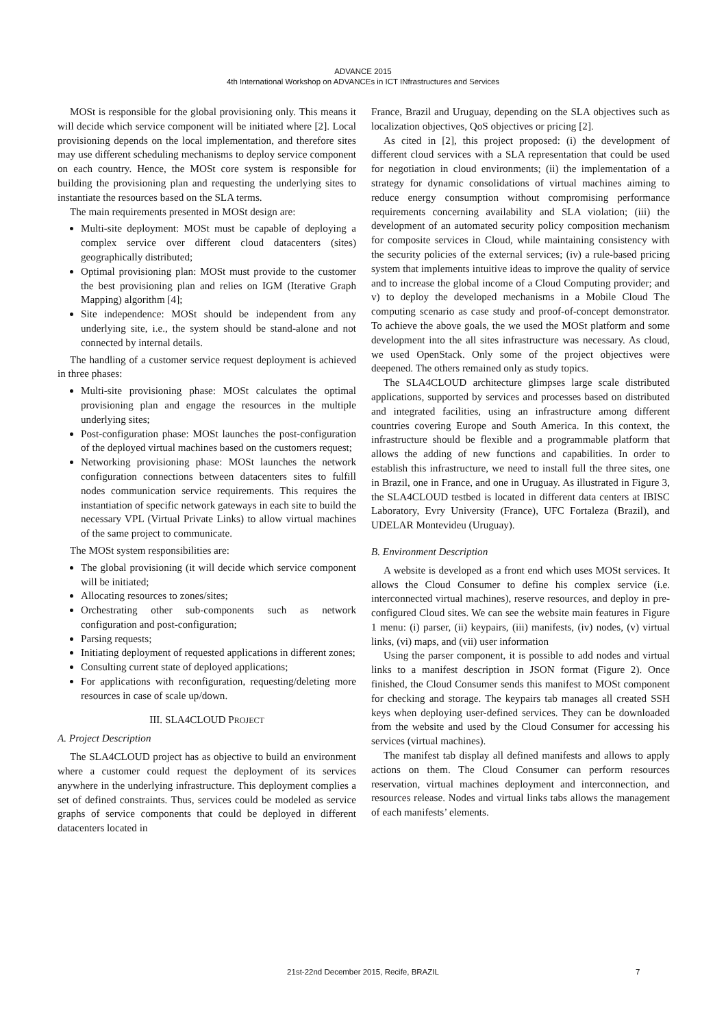ADVANCE 2015
4th International Workshop on ADVANCEs in ICT INfrastructures and Services
MOSt is responsible for the global provisioning only. This means it will decide which service component will be initiated where [2]. Local provisioning depends on the local implementation, and therefore sites may use different scheduling mechanisms to deploy service component on each country. Hence, the MOSt core system is responsible for building the provisioning plan and requesting the underlying sites to instantiate the resources based on the SLA terms.
The main requirements presented in MOSt design are:
Multi-site deployment: MOSt must be capable of deploying a complex service over different cloud datacenters (sites) geographically distributed;
Optimal provisioning plan: MOSt must provide to the customer the best provisioning plan and relies on IGM (Iterative Graph Mapping) algorithm [4];
Site independence: MOSt should be independent from any underlying site, i.e., the system should be stand-alone and not connected by internal details.
The handling of a customer service request deployment is achieved in three phases:
Multi-site provisioning phase: MOSt calculates the optimal provisioning plan and engage the resources in the multiple underlying sites;
Post-configuration phase: MOSt launches the post-configuration of the deployed virtual machines based on the customers request;
Networking provisioning phase: MOSt launches the network configuration connections between datacenters sites to fulfill nodes communication service requirements. This requires the instantiation of specific network gateways in each site to build the necessary VPL (Virtual Private Links) to allow virtual machines of the same project to communicate.
The MOSt system responsibilities are:
The global provisioning (it will decide which service component will be initiated;
Allocating resources to zones/sites;
Orchestrating other sub-components such as network configuration and post-configuration;
Parsing requests;
Initiating deployment of requested applications in different zones;
Consulting current state of deployed applications;
For applications with reconfiguration, requesting/deleting more resources in case of scale up/down.
III. SLA4CLOUD PROJECT
A. Project Description
The SLA4CLOUD project has as objective to build an environment where a customer could request the deployment of its services anywhere in the underlying infrastructure. This deployment complies a set of defined constraints. Thus, services could be modeled as service graphs of service components that could be deployed in different datacenters located in
France, Brazil and Uruguay, depending on the SLA objectives such as localization objectives, QoS objectives or pricing [2].
As cited in [2], this project proposed: (i) the development of different cloud services with a SLA representation that could be used for negotiation in cloud environments; (ii) the implementation of a strategy for dynamic consolidations of virtual machines aiming to reduce energy consumption without compromising performance requirements concerning availability and SLA violation; (iii) the development of an automated security policy composition mechanism for composite services in Cloud, while maintaining consistency with the security policies of the external services; (iv) a rule-based pricing system that implements intuitive ideas to improve the quality of service and to increase the global income of a Cloud Computing provider; and v) to deploy the developed mechanisms in a Mobile Cloud The computing scenario as case study and proof-of-concept demonstrator. To achieve the above goals, the we used the MOSt platform and some development into the all sites infrastructure was necessary. As cloud, we used OpenStack. Only some of the project objectives were deepened. The others remained only as study topics.
The SLA4CLOUD architecture glimpses large scale distributed applications, supported by services and processes based on distributed and integrated facilities, using an infrastructure among different countries covering Europe and South America. In this context, the infrastructure should be flexible and a programmable platform that allows the adding of new functions and capabilities. In order to establish this infrastructure, we need to install full the three sites, one in Brazil, one in France, and one in Uruguay. As illustrated in Figure 3, the SLA4CLOUD testbed is located in different data centers at IBISC Laboratory, Evry University (France), UFC Fortaleza (Brazil), and UDELAR Montevideu (Uruguay).
B. Environment Description
A website is developed as a front end which uses MOSt services. It allows the Cloud Consumer to define his complex service (i.e. interconnected virtual machines), reserve resources, and deploy in pre-configured Cloud sites. We can see the website main features in Figure 1 menu: (i) parser, (ii) keypairs, (iii) manifests, (iv) nodes, (v) virtual links, (vi) maps, and (vii) user information
Using the parser component, it is possible to add nodes and virtual links to a manifest description in JSON format (Figure 2). Once finished, the Cloud Consumer sends this manifest to MOSt component for checking and storage. The keypairs tab manages all created SSH keys when deploying user-defined services. They can be downloaded from the website and used by the Cloud Consumer for accessing his services (virtual machines).
The manifest tab display all defined manifests and allows to apply actions on them. The Cloud Consumer can perform resources reservation, virtual machines deployment and interconnection, and resources release. Nodes and virtual links tabs allows the management of each manifests’ elements.
21st-22nd December 2015, Recife, BRAZIL 7